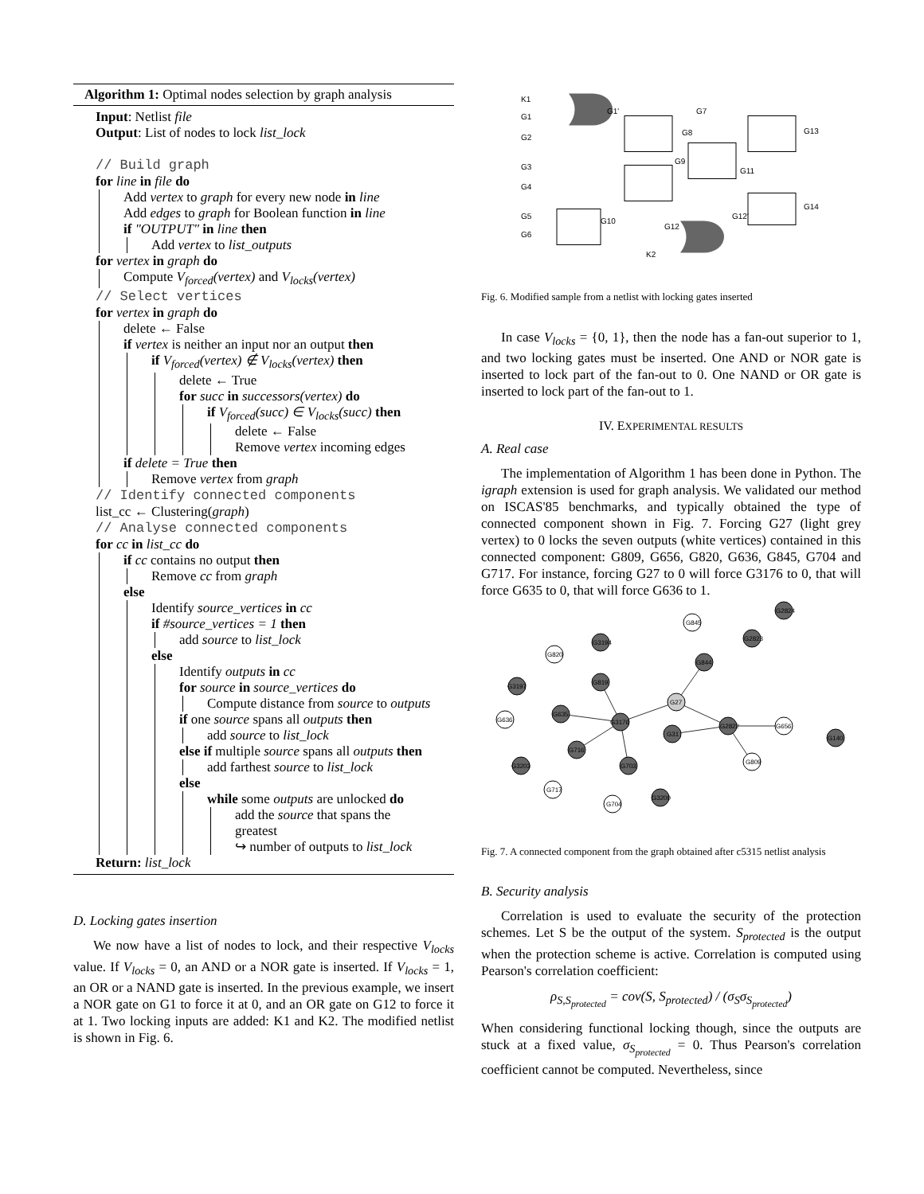Algorithm 1: Optimal nodes selection by graph analysis
Input: Netlist file
Output: List of nodes to lock list_lock
// Build graph
for line in file do
Add vertex to graph for every new node in line
Add edges to graph for Boolean function in line
if "OUTPUT" in line then
Add vertex to list_outputs
for vertex in graph do
Compute V<sub>forced</sub>(vertex) and V<sub>locks</sub>(vertex)
// Select vertices
for vertex in graph do
delete ← False
if vertex is neither an input nor an output then
if V<sub>forced</sub>(vertex) ∉ V<sub>locks</sub>(vertex) then
delete ← True
for succ in successors(vertex) do
if V<sub>forced</sub>(succ) ∈ V<sub>locks</sub>(succ) then
delete ← False
Remove vertex incoming edges
if delete = True then
Remove vertex from graph
// Identify connected components
list_cc ← Clustering(graph)
// Analyse connected components
for cc in list_cc do
if cc contains no output then
Remove cc from graph
else
Identify source_vertices in cc
if #source_vertices = 1 then
add source to list_lock
else
Identify outputs in cc
for source in source_vertices do
Compute distance from source to outputs
if one source spans all outputs then
add source to list_lock
else if multiple source spans all outputs then
add farthest source to list_lock
else
while some outputs are unlocked do
add the source that spans the greatest
↪ number of outputs to list_lock
Return: list_lock
D. Locking gates insertion
We now have a list of nodes to lock, and their respective V<sub>locks</sub> value. If V<sub>locks</sub> = 0, an AND or a NOR gate is inserted. If V<sub>locks</sub> = 1, an OR or a NAND gate is inserted. In the previous example, we insert a NOR gate on G1 to force it at 0, and an OR gate on G12 to force it at 1. Two locking inputs are added: K1 and K2. The modified netlist is shown in Fig. 6.
K1
G1
G2
G3
G4
G5
G6
G1'
G7
G8
G9
G11
G13
G14
G12'
G10
G12
K2
Fig. 6. Modified sample from a netlist with locking gates inserted
In case V<sub>locks</sub> = {0, 1}, then the node has a fan-out superior to 1, and two locking gates must be inserted. One AND or NOR gate is inserted to lock part of the fan-out to 0. One NAND or OR gate is inserted to lock part of the fan-out to 1.
IV. EXPERIMENTAL RESULTS
A. Real case
The implementation of Algorithm 1 has been done in Python. The igraph extension is used for graph analysis. We validated our method on ISCAS'85 benchmarks, and typically obtained the type of connected component shown in Fig. 7. Forcing G27 (light grey vertex) to 0 locks the seven outputs (white vertices) contained in this connected component: G809, G656, G820, G636, G845, G704 and G717. For instance, forcing G27 to 0 will force G3176 to 0, that will force G635 to 0, that will force G636 to 1.
G3176
G635
G819
G716
G703
G844
G2822
G31
G27
G3194
G3197
G3203
G2823
G2824
G140
G3200
G636
G820
G845
G656
G809
G717
G704
Fig. 7. A connected component from the graph obtained after c5315 netlist analysis
B. Security analysis
Correlation is used to evaluate the security of the protection schemes. Let S be the output of the system. S<sub>protected</sub> is the output when the protection scheme is active. Correlation is computed using Pearson's correlation coefficient:
ρ<sub>S,S<sub>protected</sub></sub> = cov(S, S<sub>protected</sub>) / (σ<sub>S</sub>σ<sub>S<sub>protected</sub></sub>)
When considering functional locking though, since the outputs are stuck at a fixed value, σ<sub>S<sub>protected</sub></sub> = 0. Thus Pearson's correlation coefficient cannot be computed. Nevertheless, since